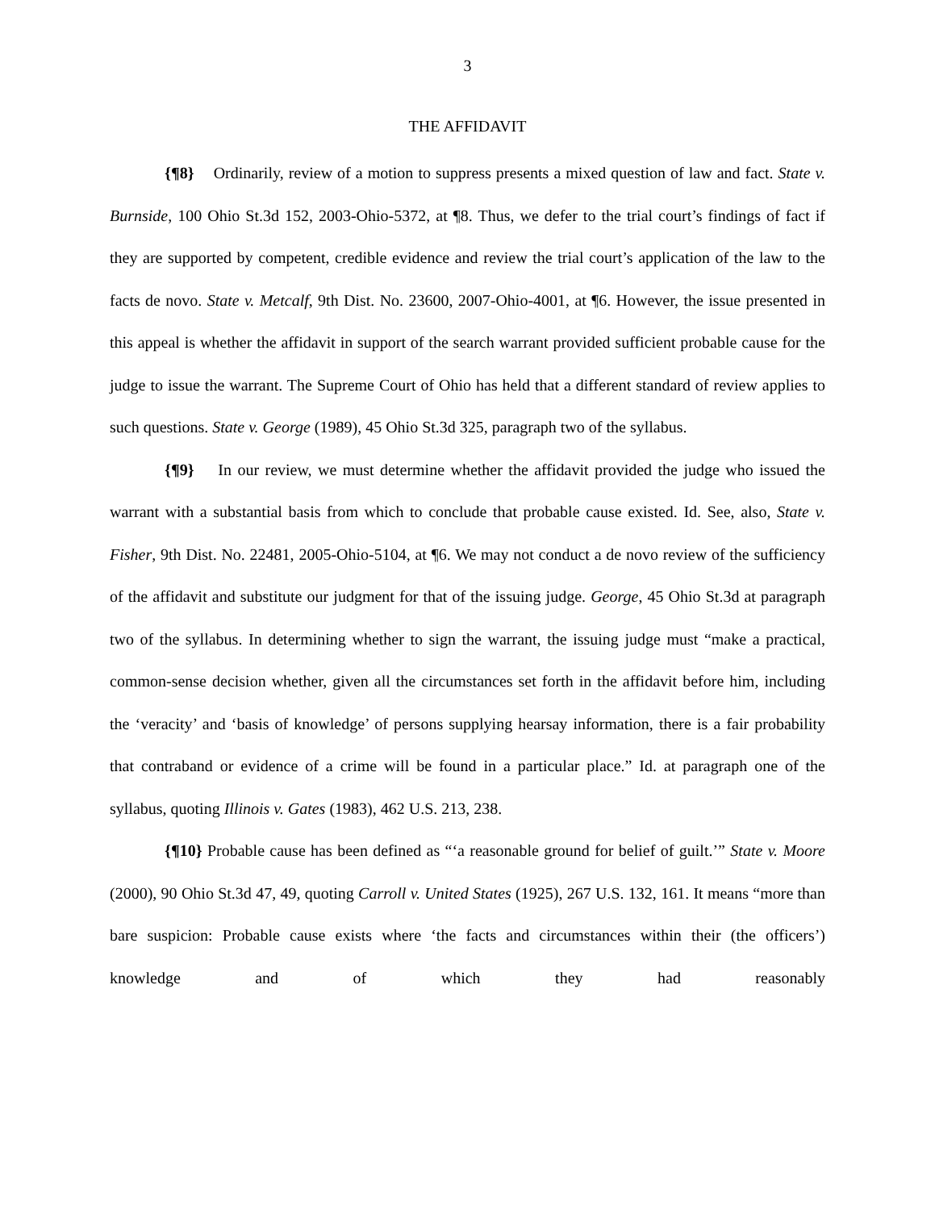3
THE AFFIDAVIT
{¶8} Ordinarily, review of a motion to suppress presents a mixed question of law and fact. State v. Burnside, 100 Ohio St.3d 152, 2003-Ohio-5372, at ¶8. Thus, we defer to the trial court’s findings of fact if they are supported by competent, credible evidence and review the trial court’s application of the law to the facts de novo. State v. Metcalf, 9th Dist. No. 23600, 2007-Ohio-4001, at ¶6. However, the issue presented in this appeal is whether the affidavit in support of the search warrant provided sufficient probable cause for the judge to issue the warrant. The Supreme Court of Ohio has held that a different standard of review applies to such questions. State v. George (1989), 45 Ohio St.3d 325, paragraph two of the syllabus.
{¶9} In our review, we must determine whether the affidavit provided the judge who issued the warrant with a substantial basis from which to conclude that probable cause existed. Id. See, also, State v. Fisher, 9th Dist. No. 22481, 2005-Ohio-5104, at ¶6. We may not conduct a de novo review of the sufficiency of the affidavit and substitute our judgment for that of the issuing judge. George, 45 Ohio St.3d at paragraph two of the syllabus. In determining whether to sign the warrant, the issuing judge must “make a practical, common-sense decision whether, given all the circumstances set forth in the affidavit before him, including the ‘veracity’ and ‘basis of knowledge’ of persons supplying hearsay information, there is a fair probability that contraband or evidence of a crime will be found in a particular place.” Id. at paragraph one of the syllabus, quoting Illinois v. Gates (1983), 462 U.S. 213, 238.
{¶10} Probable cause has been defined as “‘a reasonable ground for belief of guilt.’” State v. Moore (2000), 90 Ohio St.3d 47, 49, quoting Carroll v. United States (1925), 267 U.S. 132, 161. It means “more than bare suspicion: Probable cause exists where ‘the facts and circumstances within their (the officers’) knowledge and of which they had reasonably